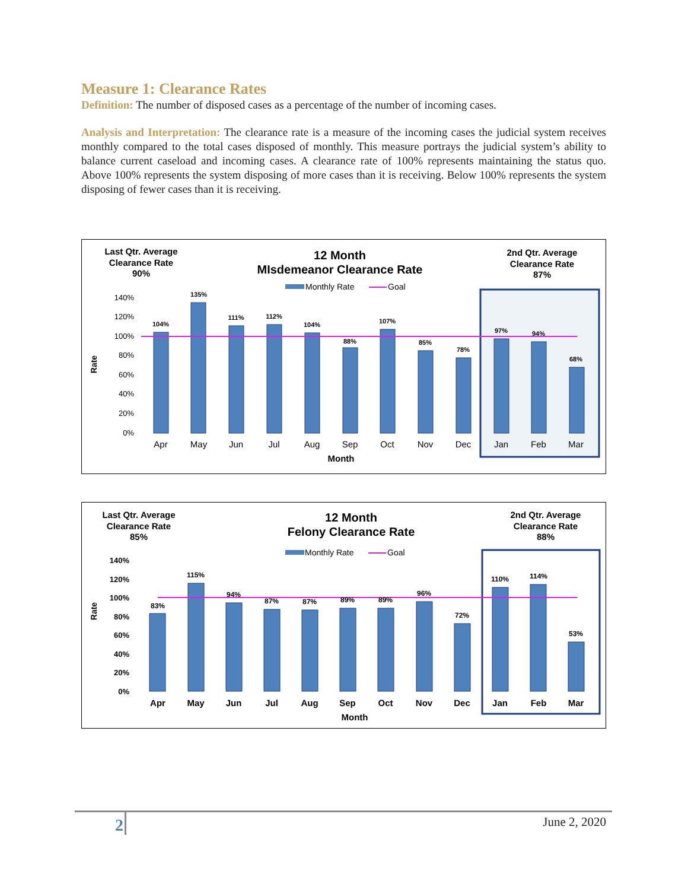Measure 1: Clearance Rates
Definition: The number of disposed cases as a percentage of the number of incoming cases.
Analysis and Interpretation: The clearance rate is a measure of the incoming cases the judicial system receives monthly compared to the total cases disposed of monthly. This measure portrays the judicial system’s ability to balance current caseload and incoming cases. A clearance rate of 100% represents maintaining the status quo. Above 100% represents the system disposing of more cases than it is receiving. Below 100% represents the system disposing of fewer cases than it is receiving.
Last Qtr. Average
Clearance Rate
90%
12 Month
MIsdemeanor Clearance Rate
2nd Qtr. Average
Clearance Rate
87%
Monthly Rate
Goal
Rate
104%
135%
111%
112%
104%
88%
107%
85%
78%
97%
94%
68%
Apr
May
Jun
Jul
Aug
Sep
Oct
Nov
Dec
Jan
Feb
Mar
Month
140%
120%
100%
80%
60%
40%
20%
0%
Last Qtr. Average
Clearance Rate
85%
12 Month
Felony Clearance Rate
2nd Qtr. Average
Clearance Rate
88%
Monthly Rate
Goal
Rate
83%
115%
94%
87%
87%
89%
89%
96%
72%
110%
114%
53%
Apr
May
Jun
Jul
Aug
Sep
Oct
Nov
Dec
Jan
Feb
Mar
Month
140%
120%
100%
80%
60%
40%
20%
0%
2 June 2, 2020